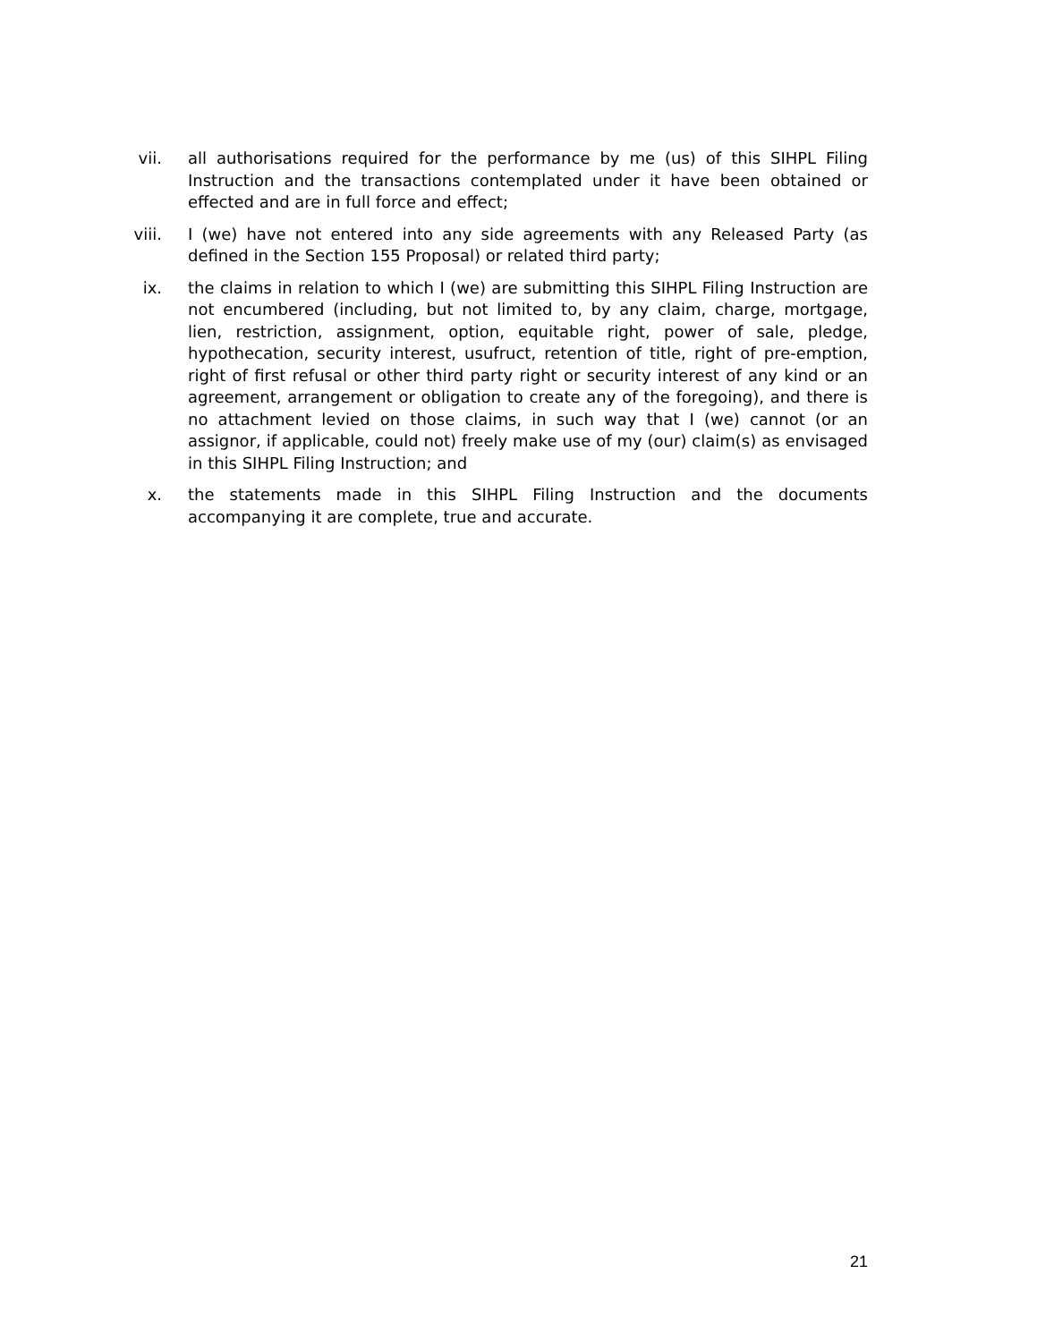vii. all authorisations required for the performance by me (us) of this SIHPL Filing Instruction and the transactions contemplated under it have been obtained or effected and are in full force and effect;
viii. I (we) have not entered into any side agreements with any Released Party (as defined in the Section 155 Proposal) or related third party;
ix. the claims in relation to which I (we) are submitting this SIHPL Filing Instruction are not encumbered (including, but not limited to, by any claim, charge, mortgage, lien, restriction, assignment, option, equitable right, power of sale, pledge, hypothecation, security interest, usufruct, retention of title, right of pre-emption, right of first refusal or other third party right or security interest of any kind or an agreement, arrangement or obligation to create any of the foregoing), and there is no attachment levied on those claims, in such way that I (we) cannot (or an assignor, if applicable, could not) freely make use of my (our) claim(s) as envisaged in this SIHPL Filing Instruction; and
x. the statements made in this SIHPL Filing Instruction and the documents accompanying it are complete, true and accurate.
21